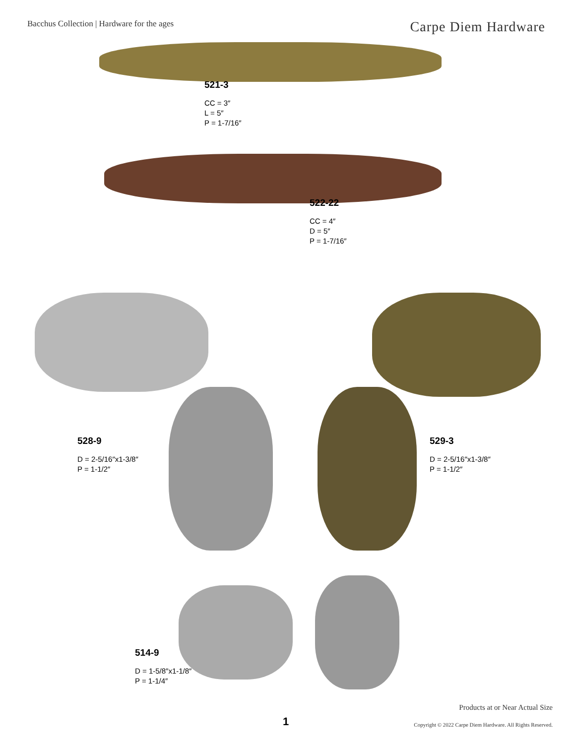Bacchus Collection | Hardware for the ages
Carpe Diem Hardware
521-3
CC = 3″
L = 5″
P = 1-7/16″
522-22
CC = 4″
D = 5″
P = 1-7/16″
528-9
D = 2-5/16″x1-3/8″
P = 1-1/2″
529-3
D = 2-5/16″x1-3/8″
P = 1-1/2″
514-9
D = 1-5/8″x1-1/8″
P = 1-1/4″
Products at or Near Actual Size
1
Copyright © 2022 Carpe Diem Hardware. All Rights Reserved.